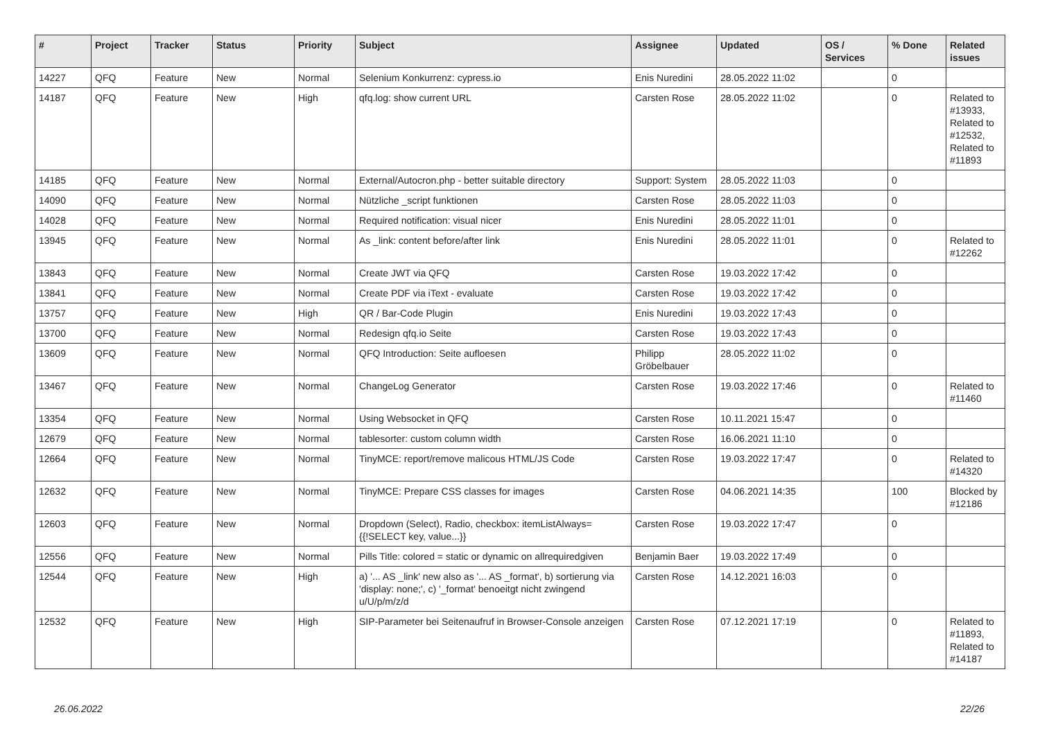| # | Project | Tracker | Status | Priority | Subject | Assignee | Updated | OS / Services | % Done | Related issues |
| --- | --- | --- | --- | --- | --- | --- | --- | --- | --- | --- |
| 14227 | QFQ | Feature | New | Normal | Selenium Konkurrenz: cypress.io | Enis Nuredini | 28.05.2022 11:02 | | 0 | |
| 14187 | QFQ | Feature | New | High | qfq.log: show current URL | Carsten Rose | 28.05.2022 11:02 | | 0 | Related to #13933, Related to #12532, Related to #11893 |
| 14185 | QFQ | Feature | New | Normal | External/Autocron.php - better suitable directory | Support: System | 28.05.2022 11:03 | | 0 | |
| 14090 | QFQ | Feature | New | Normal | Nützliche _script funktionen | Carsten Rose | 28.05.2022 11:03 | | 0 | |
| 14028 | QFQ | Feature | New | Normal | Required notification: visual nicer | Enis Nuredini | 28.05.2022 11:01 | | 0 | |
| 13945 | QFQ | Feature | New | Normal | As _link: content before/after link | Enis Nuredini | 28.05.2022 11:01 | | 0 | Related to #12262 |
| 13843 | QFQ | Feature | New | Normal | Create JWT via QFQ | Carsten Rose | 19.03.2022 17:42 | | 0 | |
| 13841 | QFQ | Feature | New | Normal | Create PDF via iText - evaluate | Carsten Rose | 19.03.2022 17:42 | | 0 | |
| 13757 | QFQ | Feature | New | High | QR / Bar-Code Plugin | Enis Nuredini | 19.03.2022 17:43 | | 0 | |
| 13700 | QFQ | Feature | New | Normal | Redesign qfq.io Seite | Carsten Rose | 19.03.2022 17:43 | | 0 | |
| 13609 | QFQ | Feature | New | Normal | QFQ Introduction: Seite aufloesen | Philipp Gröbelbauer | 28.05.2022 11:02 | | 0 | |
| 13467 | QFQ | Feature | New | Normal | ChangeLog Generator | Carsten Rose | 19.03.2022 17:46 | | 0 | Related to #11460 |
| 13354 | QFQ | Feature | New | Normal | Using Websocket in QFQ | Carsten Rose | 10.11.2021 15:47 | | 0 | |
| 12679 | QFQ | Feature | New | Normal | tablesorter: custom column width | Carsten Rose | 16.06.2021 11:10 | | 0 | |
| 12664 | QFQ | Feature | New | Normal | TinyMCE: report/remove malicous HTML/JS Code | Carsten Rose | 19.03.2022 17:47 | | 0 | Related to #14320 |
| 12632 | QFQ | Feature | New | Normal | TinyMCE: Prepare CSS classes for images | Carsten Rose | 04.06.2021 14:35 | | 100 | Blocked by #12186 |
| 12603 | QFQ | Feature | New | Normal | Dropdown (Select), Radio, checkbox: itemListAlways={{!SELECT key, value...}} | Carsten Rose | 19.03.2022 17:47 | | 0 | |
| 12556 | QFQ | Feature | New | Normal | Pills Title: colored = static or dynamic on allrequiredgiven | Benjamin Baer | 19.03.2022 17:49 | | 0 | |
| 12544 | QFQ | Feature | New | High | a) '... AS _link' new also as '... AS _format', b) sortierung via 'display: none;', c) '_format' benoeitgt nicht zwingend u/U/p/m/z/d | Carsten Rose | 14.12.2021 16:03 | | 0 | |
| 12532 | QFQ | Feature | New | High | SIP-Parameter bei Seitenaufruf in Browser-Console anzeigen | Carsten Rose | 07.12.2021 17:19 | | 0 | Related to #11893, Related to #14187 |
26.06.2022 22/26